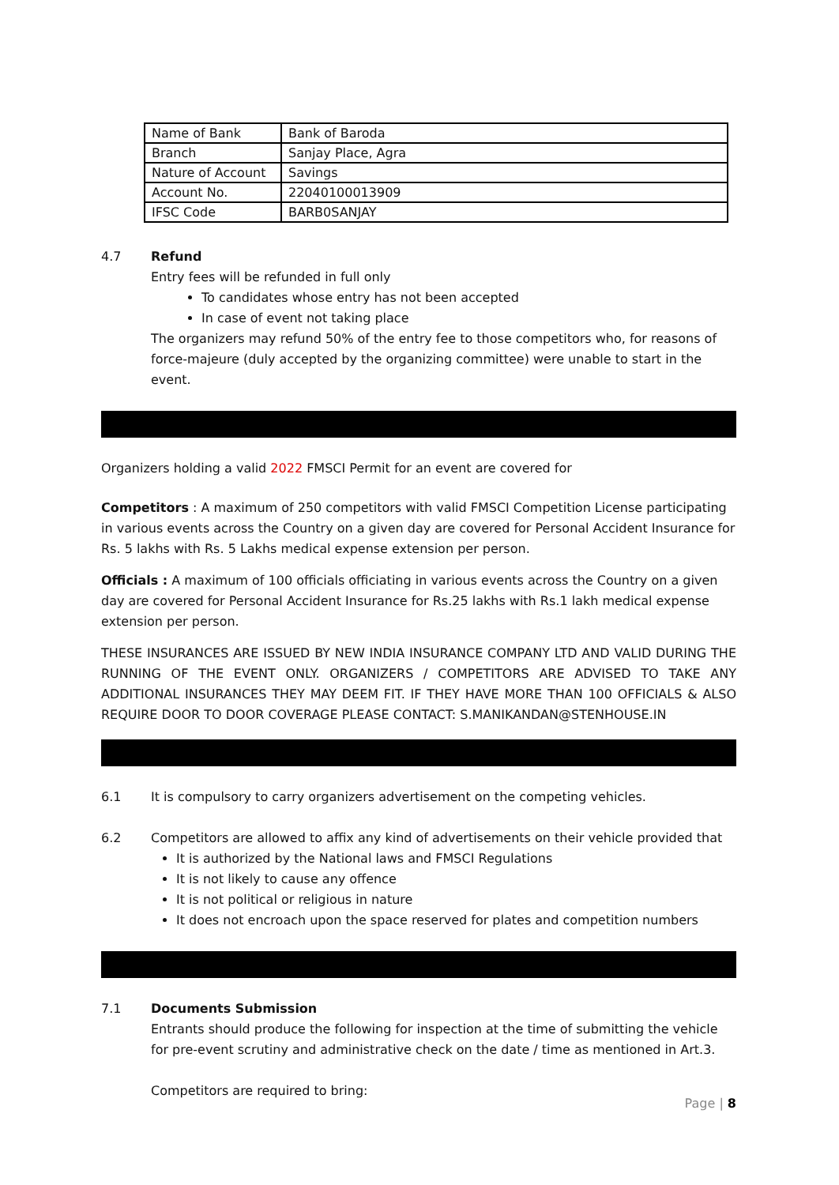| Name of Bank | Bank of Baroda |
| Branch | Sanjay Place, Agra |
| Nature of Account | Savings |
| Account No. | 22040100013909 |
| IFSC Code | BARB0SANJAY |
4.7 Refund
Entry fees will be refunded in full only
To candidates whose entry has not been accepted
In case of event not taking place
The organizers may refund 50% of the entry fee to those competitors who, for reasons of force-majeure (duly accepted by the organizing committee) were unable to start in the event.
Organizers holding a valid 2022 FMSCI Permit for an event are covered for
Competitors : A maximum of 250 competitors with valid FMSCI Competition License participating in various events across the Country on a given day are covered for Personal Accident Insurance for Rs. 5 lakhs with Rs. 5 Lakhs medical expense extension per person.
Officials : A maximum of 100 officials officiating in various events across the Country on a given day are covered for Personal Accident Insurance for Rs.25 lakhs with Rs.1 lakh medical expense extension per person.
THESE INSURANCES ARE ISSUED BY NEW INDIA INSURANCE COMPANY LTD AND VALID DURING THE RUNNING OF THE EVENT ONLY. ORGANIZERS / COMPETITORS ARE ADVISED TO TAKE ANY ADDITIONAL INSURANCES THEY MAY DEEM FIT. IF THEY HAVE MORE THAN 100 OFFICIALS & ALSO REQUIRE DOOR TO DOOR COVERAGE PLEASE CONTACT: S.MANIKANDAN@STENHOUSE.IN
6.1 It is compulsory to carry organizers advertisement on the competing vehicles.
6.2 Competitors are allowed to affix any kind of advertisements on their vehicle provided that
It is authorized by the National laws and FMSCI Regulations
It is not likely to cause any offence
It is not political or religious in nature
It does not encroach upon the space reserved for plates and competition numbers
7.1 Documents Submission
Entrants should produce the following for inspection at the time of submitting the vehicle for pre-event scrutiny and administrative check on the date / time as mentioned in Art.3.
Competitors are required to bring:
Page | 8